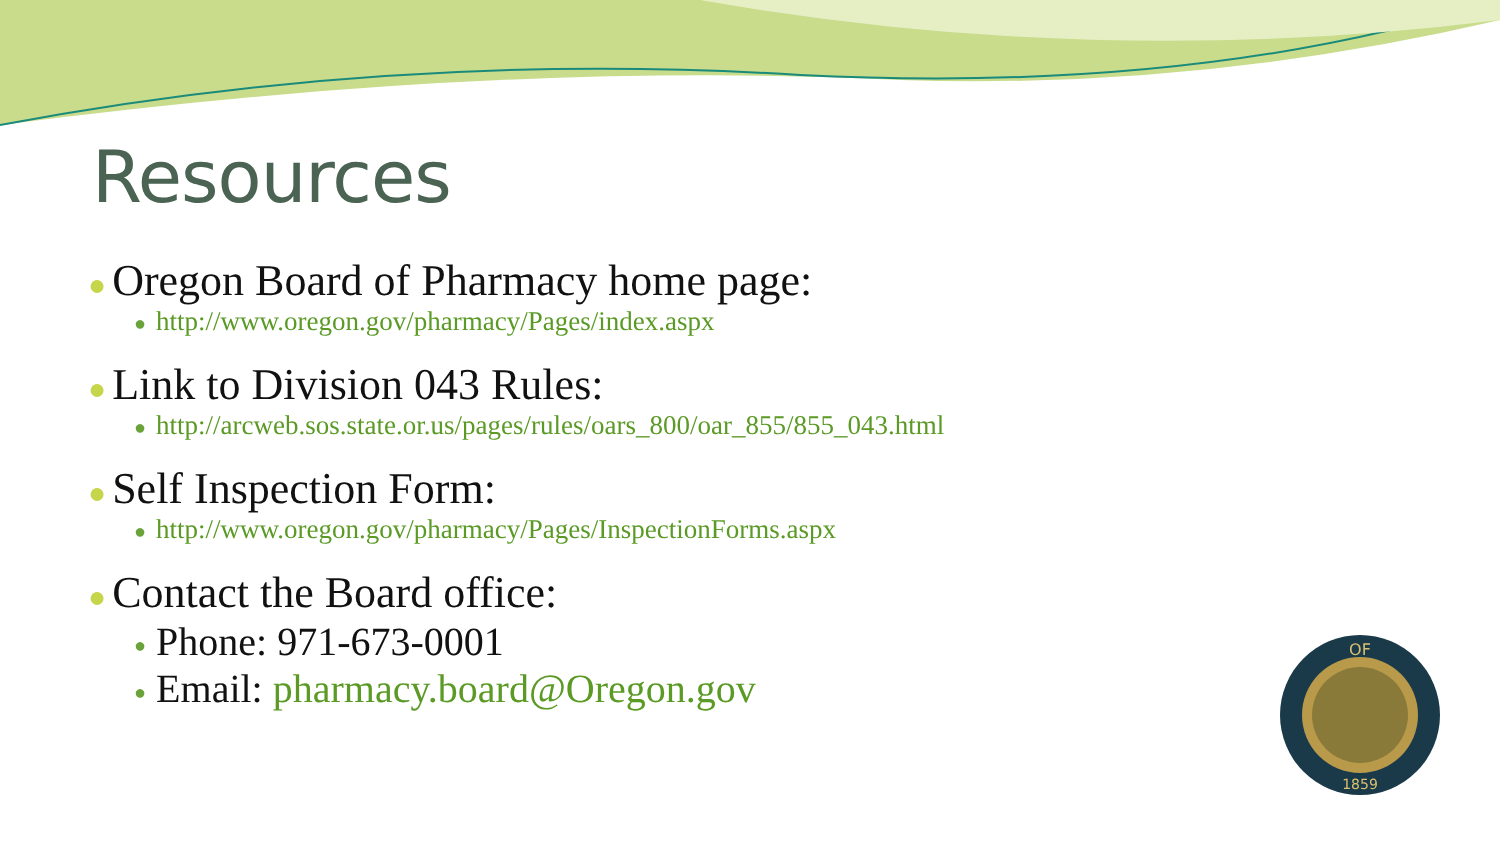Resources
● Oregon Board of Pharmacy home page:
● http://www.oregon.gov/pharmacy/Pages/index.aspx
● Link to Division 043 Rules:
● http://arcweb.sos.state.or.us/pages/rules/oars_800/oar_855/855_043.html
● Self Inspection Form:
● http://www.oregon.gov/pharmacy/Pages/InspectionForms.aspx
● Contact the Board office:
● Phone: 971-673-0001
● Email: pharmacy.board@Oregon.gov
OF
1859